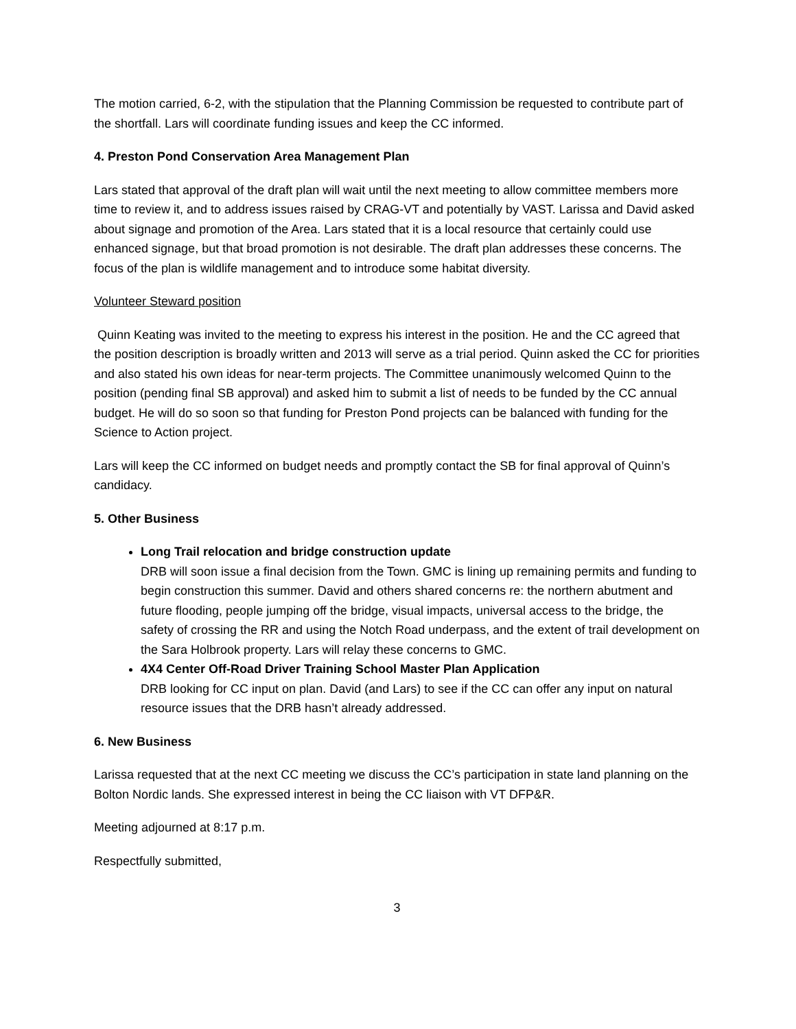The motion carried, 6-2, with the stipulation that the Planning Commission be requested to contribute part of the shortfall. Lars will coordinate funding issues and keep the CC informed.
4. Preston Pond Conservation Area Management Plan
Lars stated that approval of the draft plan will wait until the next meeting to allow committee members more time to review it, and to address issues raised by CRAG-VT and potentially by VAST. Larissa and David asked about signage and promotion of the Area. Lars stated that it is a local resource that certainly could use enhanced signage, but that broad promotion is not desirable. The draft plan addresses these concerns. The focus of the plan is wildlife management and to introduce some habitat diversity.
Volunteer Steward position
Quinn Keating was invited to the meeting to express his interest in the position. He and the CC agreed that the position description is broadly written and 2013 will serve as a trial period. Quinn asked the CC for priorities and also stated his own ideas for near-term projects. The Committee unanimously welcomed Quinn to the position (pending final SB approval) and asked him to submit a list of needs to be funded by the CC annual budget. He will do so soon so that funding for Preston Pond projects can be balanced with funding for the Science to Action project.
Lars will keep the CC informed on budget needs and promptly contact the SB for final approval of Quinn’s candidacy.
5. Other Business
Long Trail relocation and bridge construction update
DRB will soon issue a final decision from the Town. GMC is lining up remaining permits and funding to begin construction this summer. David and others shared concerns re: the northern abutment and future flooding, people jumping off the bridge, visual impacts, universal access to the bridge, the safety of crossing the RR and using the Notch Road underpass, and the extent of trail development on the Sara Holbrook property. Lars will relay these concerns to GMC.
4X4 Center Off-Road Driver Training School Master Plan Application
DRB looking for CC input on plan. David (and Lars) to see if the CC can offer any input on natural resource issues that the DRB hasn’t already addressed.
6. New Business
Larissa requested that at the next CC meeting we discuss the CC’s participation in state land planning on the Bolton Nordic lands. She expressed interest in being the CC liaison with VT DFP&R.
Meeting adjourned at 8:17 p.m.
Respectfully submitted,
3